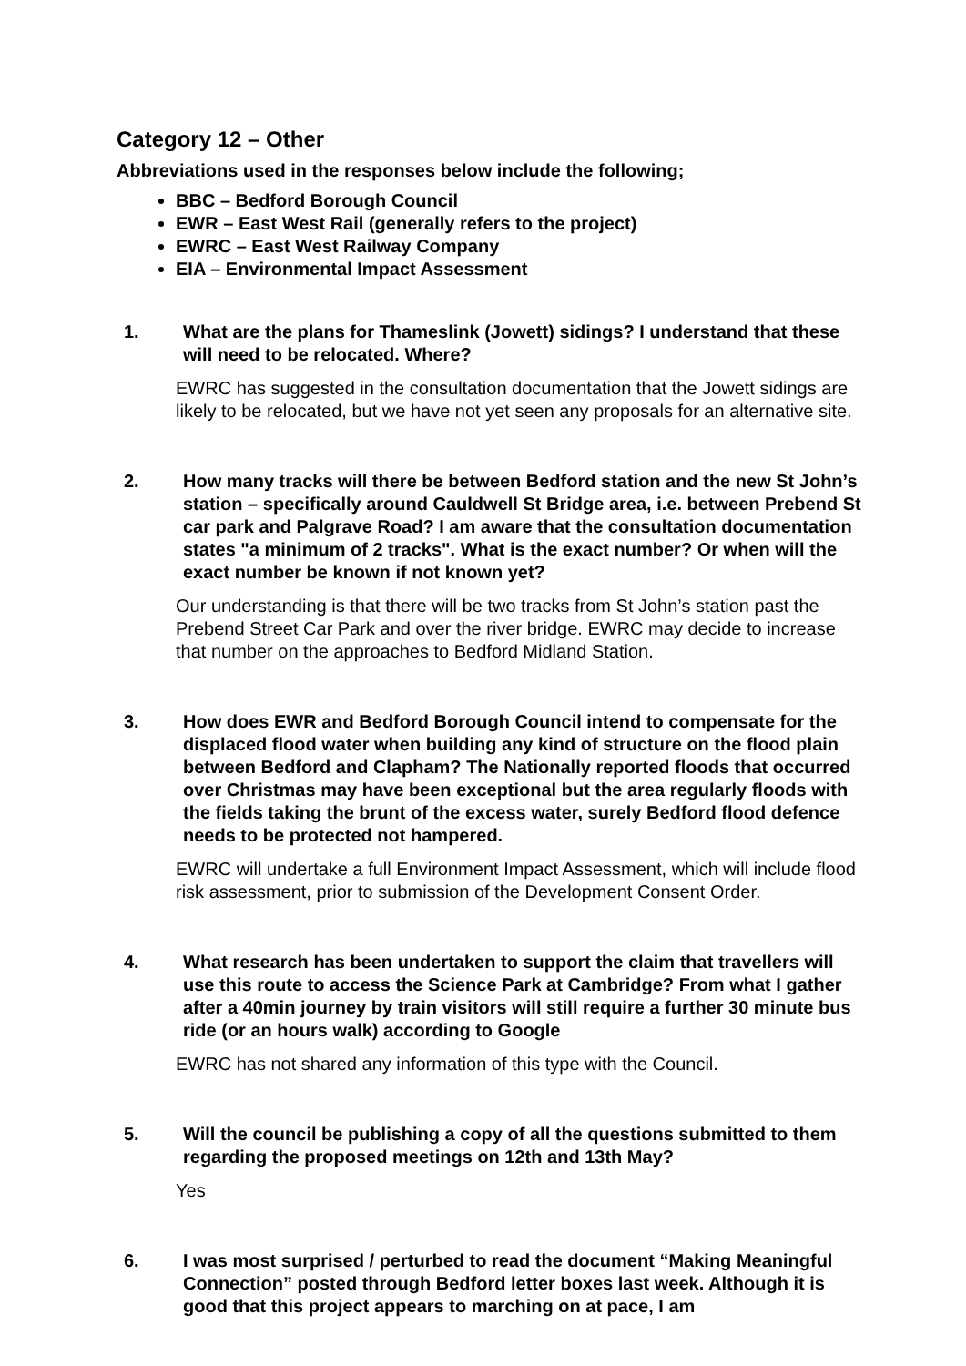Category 12 – Other
Abbreviations used in the responses below include the following;
BBC – Bedford Borough Council
EWR – East West Rail (generally refers to the project)
EWRC – East West Railway Company
EIA – Environmental Impact Assessment
1. What are the plans for Thameslink (Jowett) sidings? I understand that these will need to be relocated. Where?
EWRC has suggested in the consultation documentation that the Jowett sidings are likely to be relocated, but we have not yet seen any proposals for an alternative site.
2. How many tracks will there be between Bedford station and the new St John’s station – specifically around Cauldwell St Bridge area, i.e. between Prebend St car park and Palgrave Road? I am aware that the consultation documentation states "a minimum of 2 tracks". What is the exact number? Or when will the exact number be known if not known yet?
Our understanding is that there will be two tracks from St John’s station past the Prebend Street Car Park and over the river bridge. EWRC may decide to increase that number on the approaches to Bedford Midland Station.
3. How does EWR and Bedford Borough Council intend to compensate for the displaced flood water when building any kind of structure on the flood plain between Bedford and Clapham? The Nationally reported floods that occurred over Christmas may have been exceptional but the area regularly floods with the fields taking the brunt of the excess water, surely Bedford flood defence needs to be protected not hampered.
EWRC will undertake a full Environment Impact Assessment, which will include flood risk assessment, prior to submission of the Development Consent Order.
4. What research has been undertaken to support the claim that travellers will use this route to access the Science Park at Cambridge? From what I gather after a 40min journey by train visitors will still require a further 30 minute bus ride (or an hours walk) according to Google
EWRC has not shared any information of this type with the Council.
5. Will the council be publishing a copy of all the questions submitted to them regarding the proposed meetings on 12th and 13th May?
Yes
6. I was most surprised / perturbed to read the document “Making Meaningful Connection” posted through Bedford letter boxes last week. Although it is good that this project appears to marching on at pace, I am